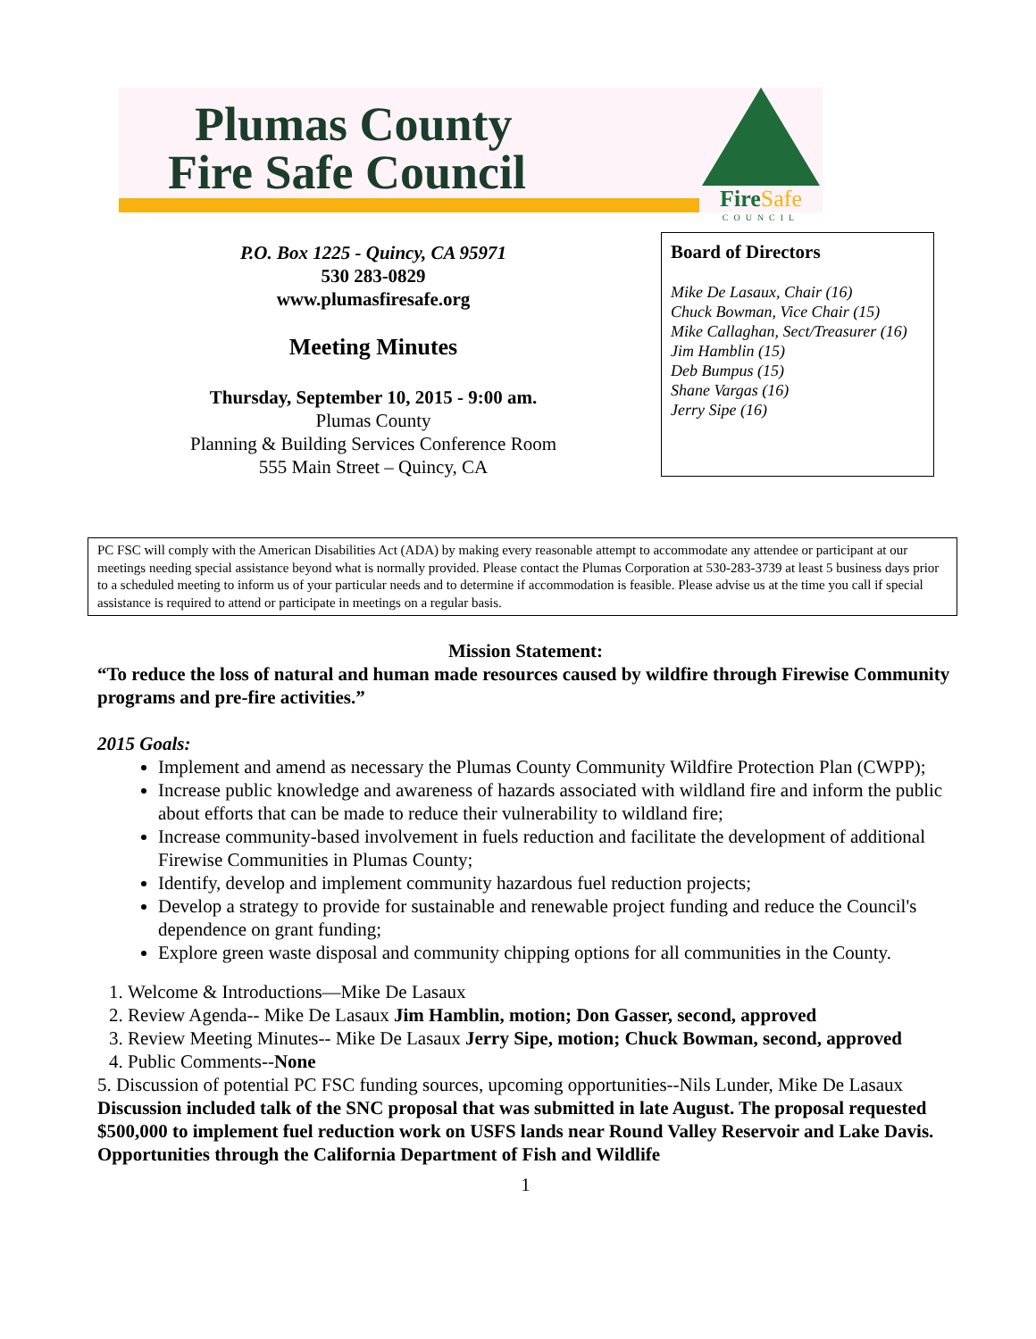Fire Safe
COUNCIL
Plumas County
Fire Safe Council
P.O. Box 1225 - Quincy, CA 95971
530 283-0829
www.plumasfiresafe.org
Meeting Minutes
Thursday, September 10, 2015 - 9:00 am.
Plumas County
Planning & Building Services Conference Room
555 Main Street – Quincy, CA
Board of Directors
Mike De Lasaux, Chair (16)
Chuck Bowman, Vice Chair (15)
Mike Callaghan, Sect/Treasurer (16)
Jim Hamblin (15)
Deb Bumpus (15)
Shane Vargas (16)
Jerry Sipe (16)
PC FSC will comply with the American Disabilities Act (ADA) by making every reasonable attempt to accommodate any attendee or participant at our meetings needing special assistance beyond what is normally provided. Please contact the Plumas Corporation at 530-283-3739 at least 5 business days prior to a scheduled meeting to inform us of your particular needs and to determine if accommodation is feasible. Please advise us at the time you call if special assistance is required to attend or participate in meetings on a regular basis.
Mission Statement:
“To reduce the loss of natural and human made resources caused by wildfire through Firewise Community programs and pre-fire activities.”
2015 Goals:
Implement and amend as necessary the Plumas County Community Wildfire Protection Plan (CWPP);
Increase public knowledge and awareness of hazards associated with wildland fire and inform the public about efforts that can be made to reduce their vulnerability to wildland fire;
Increase community-based involvement in fuels reduction and facilitate the development of additional Firewise Communities in Plumas County;
Identify, develop and implement community hazardous fuel reduction projects;
Develop a strategy to provide for sustainable and renewable project funding and reduce the Council's dependence on grant funding;
Explore green waste disposal and community chipping options for all communities in the County.
1. Welcome & Introductions—Mike De Lasaux
2. Review Agenda-- Mike De Lasaux Jim Hamblin, motion; Don Gasser, second, approved
3. Review Meeting Minutes-- Mike De Lasaux Jerry Sipe, motion; Chuck Bowman, second, approved
4. Public Comments--None
5. Discussion of potential PC FSC funding sources, upcoming opportunities--Nils Lunder, Mike De Lasaux Discussion included talk of the SNC proposal that was submitted in late August. The proposal requested $500,000 to implement fuel reduction work on USFS lands near Round Valley Reservoir and Lake Davis. Opportunities through the California Department of Fish and Wildlife
1